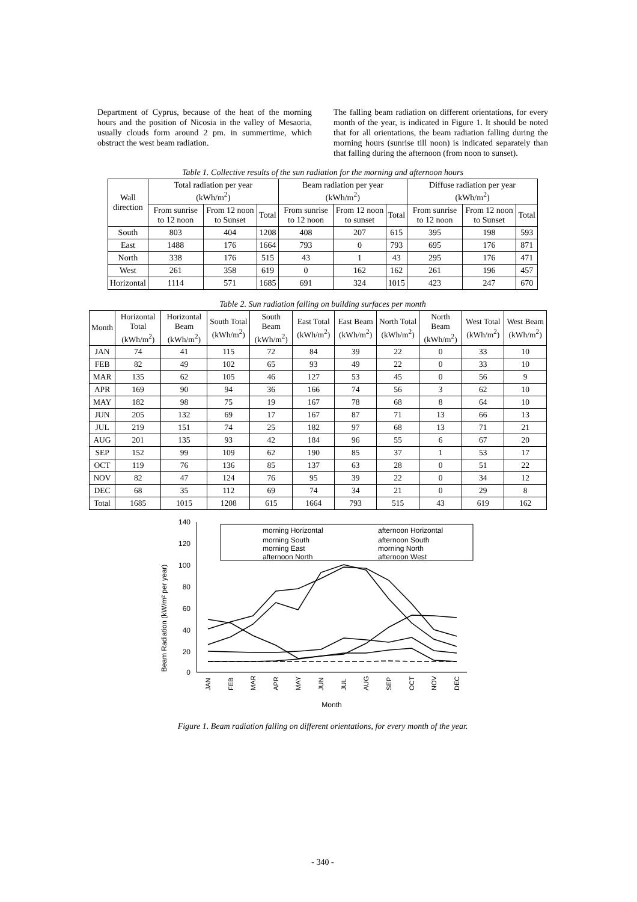Department of Cyprus, because of the heat of the morning hours and the position of Nicosia in the valley of Mesaoria, usually clouds form around 2 pm. in summertime, which obstruct the west beam radiation.
The falling beam radiation on different orientations, for every month of the year, is indicated in Figure 1. It should be noted that for all orientations, the beam radiation falling during the morning hours (sunrise till noon) is indicated separately than that falling during the afternoon (from noon to sunset).
Table 1. Collective results of the sun radiation for the morning and afternoon hours
| Wall direction | Total radiation per year (kWh/m<sup>2</sup>) | | | Beam radiation per year (kWh/m<sup>2</sup>) | | | Diffuse radiation per year (kWh/m<sup>2</sup>) | | |
| --- | --- | --- | --- | --- | --- | --- | --- | --- | --- |
| | From sunrise to 12 noon | From 12 noon to Sunset | Total | From sunrise to 12 noon | From 12 noon to sunset | Total | From sunrise to 12 noon | From 12 noon to Sunset | Total |
| South | 803 | 404 | 1208 | 408 | 207 | 615 | 395 | 198 | 593 |
| East | 1488 | 176 | 1664 | 793 | 0 | 793 | 695 | 176 | 871 |
| North | 338 | 176 | 515 | 43 | 1 | 43 | 295 | 176 | 471 |
| West | 261 | 358 | 619 | 0 | 162 | 162 | 261 | 196 | 457 |
| Horizontal | 1114 | 571 | 1685 | 691 | 324 | 1015 | 423 | 247 | 670 |
Table 2. Sun radiation falling on building surfaces per month
| Month | Horizontal Total (kWh/m<sup>2</sup>) | Horizontal Beam (kWh/m<sup>2</sup>) | South Total (kWh/m<sup>2</sup>) | South Beam (kWh/m<sup>2</sup>) | East Total (kWh/m<sup>2</sup>) | East Beam (kWh/m<sup>2</sup>) | North Total (kWh/m<sup>2</sup>) | North Beam (kWh/m<sup>2</sup>) | West Total (kWh/m<sup>2</sup>) | West Beam (kWh/m<sup>2</sup>) |
| --- | --- | --- | --- | --- | --- | --- | --- | --- | --- | --- |
| JAN | 74 | 41 | 115 | 72 | 84 | 39 | 22 | 0 | 33 | 10 |
| FEB | 82 | 49 | 102 | 65 | 93 | 49 | 22 | 0 | 33 | 10 |
| MAR | 135 | 62 | 105 | 46 | 127 | 53 | 45 | 0 | 56 | 9 |
| APR | 169 | 90 | 94 | 36 | 166 | 74 | 56 | 3 | 62 | 10 |
| MAY | 182 | 98 | 75 | 19 | 167 | 78 | 68 | 8 | 64 | 10 |
| JUN | 205 | 132 | 69 | 17 | 167 | 87 | 71 | 13 | 66 | 13 |
| JUL | 219 | 151 | 74 | 25 | 182 | 97 | 68 | 13 | 71 | 21 |
| AUG | 201 | 135 | 93 | 42 | 184 | 96 | 55 | 6 | 67 | 20 |
| SEP | 152 | 99 | 109 | 62 | 190 | 85 | 37 | 1 | 53 | 17 |
| OCT | 119 | 76 | 136 | 85 | 137 | 63 | 28 | 0 | 51 | 22 |
| NOV | 82 | 47 | 124 | 76 | 95 | 39 | 22 | 0 | 34 | 12 |
| DEC | 68 | 35 | 112 | 69 | 74 | 34 | 21 | 0 | 29 | 8 |
| Total | 1685 | 1015 | 1208 | 615 | 1664 | 793 | 515 | 43 | 619 | 162 |
Beam Radiation (kW/m² per year)
140
120
100
80
60
40
20
0
morning Horizontal
afternoon Horizontal
morning South
afternoon South
morning East
morning North
afternoon North
afternoon West
JAN
FEB
MAR
APR
MAY
JUN
JUL
AUG
SEP
OCT
NOV
DEC
Month
Figure 1. Beam radiation falling on different orientations, for every month of the year.
- 340 -